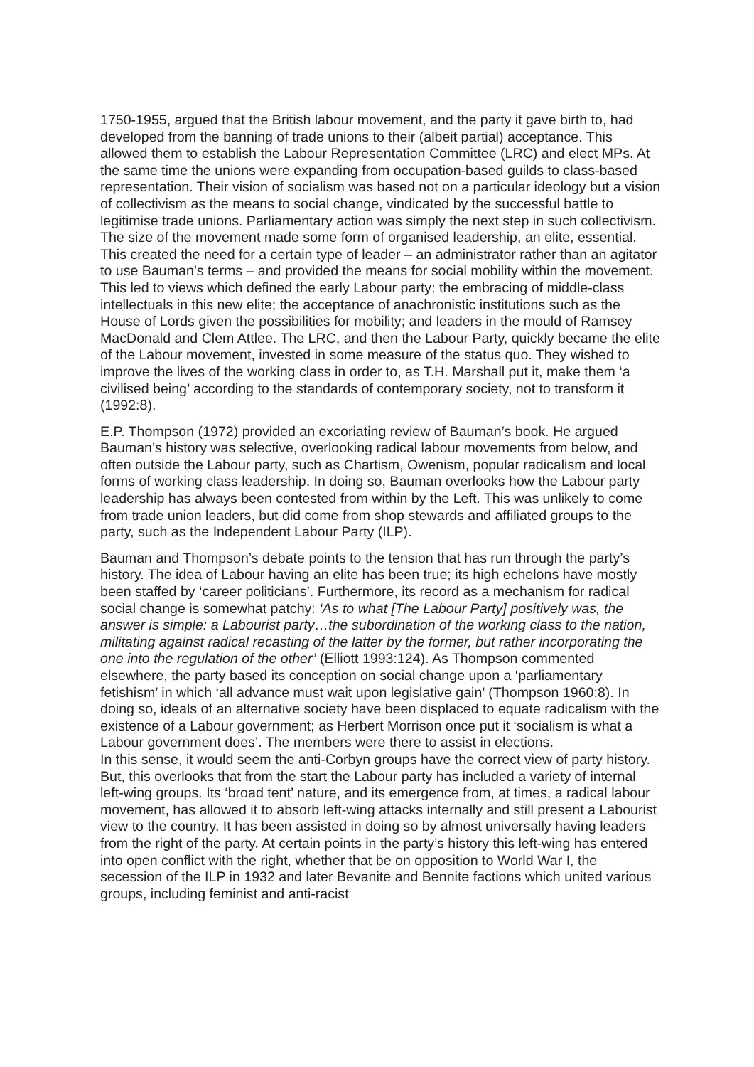1750-1955, argued that the British labour movement, and the party it gave birth to, had developed from the banning of trade unions to their (albeit partial) acceptance. This allowed them to establish the Labour Representation Committee (LRC) and elect MPs. At the same time the unions were expanding from occupation-based guilds to class-based representation. Their vision of socialism was based not on a particular ideology but a vision of collectivism as the means to social change, vindicated by the successful battle to legitimise trade unions. Parliamentary action was simply the next step in such collectivism.
The size of the movement made some form of organised leadership, an elite, essential. This created the need for a certain type of leader – an administrator rather than an agitator to use Bauman’s terms – and provided the means for social mobility within the movement. This led to views which defined the early Labour party: the embracing of middle-class intellectuals in this new elite; the acceptance of anachronistic institutions such as the House of Lords given the possibilities for mobility; and leaders in the mould of Ramsey MacDonald and Clem Attlee. The LRC, and then the Labour Party, quickly became the elite of the Labour movement, invested in some measure of the status quo. They wished to improve the lives of the working class in order to, as T.H. Marshall put it, make them ‘a civilised being’ according to the standards of contemporary society, not to transform it (1992:8).
E.P. Thompson (1972) provided an excoriating review of Bauman’s book. He argued Bauman’s history was selective, overlooking radical labour movements from below, and often outside the Labour party, such as Chartism, Owenism, popular radicalism and local forms of working class leadership. In doing so, Bauman overlooks how the Labour party leadership has always been contested from within by the Left. This was unlikely to come from trade union leaders, but did come from shop stewards and affiliated groups to the party, such as the Independent Labour Party (ILP).
Bauman and Thompson’s debate points to the tension that has run through the party’s history. The idea of Labour having an elite has been true; its high echelons have mostly been staffed by ‘career politicians’. Furthermore, its record as a mechanism for radical social change is somewhat patchy: ‘As to what [The Labour Party] positively was, the answer is simple: a Labourist party…the subordination of the working class to the nation, militating against radical recasting of the latter by the former, but rather incorporating the one into the regulation of the other’ (Elliott 1993:124). As Thompson commented elsewhere, the party based its conception on social change upon a ‘parliamentary fetishism’ in which ‘all advance must wait upon legislative gain’ (Thompson 1960:8). In doing so, ideals of an alternative society have been displaced to equate radicalism with the existence of a Labour government; as Herbert Morrison once put it ‘socialism is what a Labour government does’. The members were there to assist in elections.
In this sense, it would seem the anti-Corbyn groups have the correct view of party history. But, this overlooks that from the start the Labour party has included a variety of internal left-wing groups. Its ‘broad tent’ nature, and its emergence from, at times, a radical labour movement, has allowed it to absorb left-wing attacks internally and still present a Labourist view to the country. It has been assisted in doing so by almost universally having leaders from the right of the party. At certain points in the party’s history this left-wing has entered into open conflict with the right, whether that be on opposition to World War I, the secession of the ILP in 1932 and later Bevanite and Bennite factions which united various groups, including feminist and anti-racist